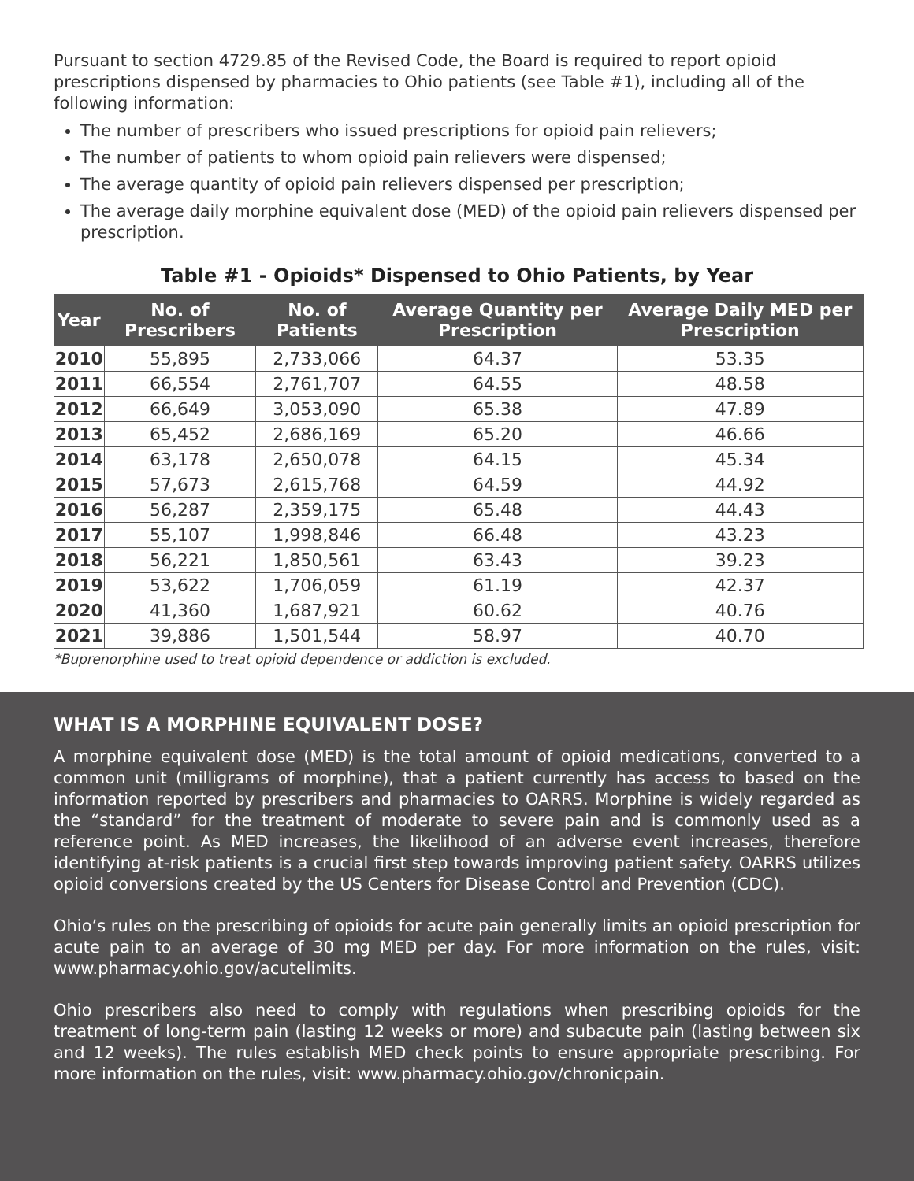Pursuant to section 4729.85 of the Revised Code, the Board is required to report opioid prescriptions dispensed by pharmacies to Ohio patients (see Table #1), including all of the following information:
The number of prescribers who issued prescriptions for opioid pain relievers;
The number of patients to whom opioid pain relievers were dispensed;
The average quantity of opioid pain relievers dispensed per prescription;
The average daily morphine equivalent dose (MED) of the opioid pain relievers dispensed per prescription.
Table #1 - Opioids* Dispensed to Ohio Patients, by Year
| Year | No. of Prescribers | No. of Patients | Average Quantity per Prescription | Average Daily MED per Prescription |
| --- | --- | --- | --- | --- |
| 2010 | 55,895 | 2,733,066 | 64.37 | 53.35 |
| 2011 | 66,554 | 2,761,707 | 64.55 | 48.58 |
| 2012 | 66,649 | 3,053,090 | 65.38 | 47.89 |
| 2013 | 65,452 | 2,686,169 | 65.20 | 46.66 |
| 2014 | 63,178 | 2,650,078 | 64.15 | 45.34 |
| 2015 | 57,673 | 2,615,768 | 64.59 | 44.92 |
| 2016 | 56,287 | 2,359,175 | 65.48 | 44.43 |
| 2017 | 55,107 | 1,998,846 | 66.48 | 43.23 |
| 2018 | 56,221 | 1,850,561 | 63.43 | 39.23 |
| 2019 | 53,622 | 1,706,059 | 61.19 | 42.37 |
| 2020 | 41,360 | 1,687,921 | 60.62 | 40.76 |
| 2021 | 39,886 | 1,501,544 | 58.97 | 40.70 |
*Buprenorphine used to treat opioid dependence or addiction is excluded.
WHAT IS A MORPHINE EQUIVALENT DOSE?
A morphine equivalent dose (MED) is the total amount of opioid medications, converted to a common unit (milligrams of morphine), that a patient currently has access to based on the information reported by prescribers and pharmacies to OARRS. Morphine is widely regarded as the “standard” for the treatment of moderate to severe pain and is commonly used as a reference point. As MED increases, the likelihood of an adverse event increases, therefore identifying at-risk patients is a crucial first step towards improving patient safety. OARRS utilizes opioid conversions created by the US Centers for Disease Control and Prevention (CDC).
Ohio’s rules on the prescribing of opioids for acute pain generally limits an opioid prescription for acute pain to an average of 30 mg MED per day. For more information on the rules, visit: www.pharmacy.ohio.gov/acutelimits.
Ohio prescribers also need to comply with regulations when prescribing opioids for the treatment of long-term pain (lasting 12 weeks or more) and subacute pain (lasting between six and 12 weeks). The rules establish MED check points to ensure appropriate prescribing. For more information on the rules, visit: www.pharmacy.ohio.gov/chronicpain.